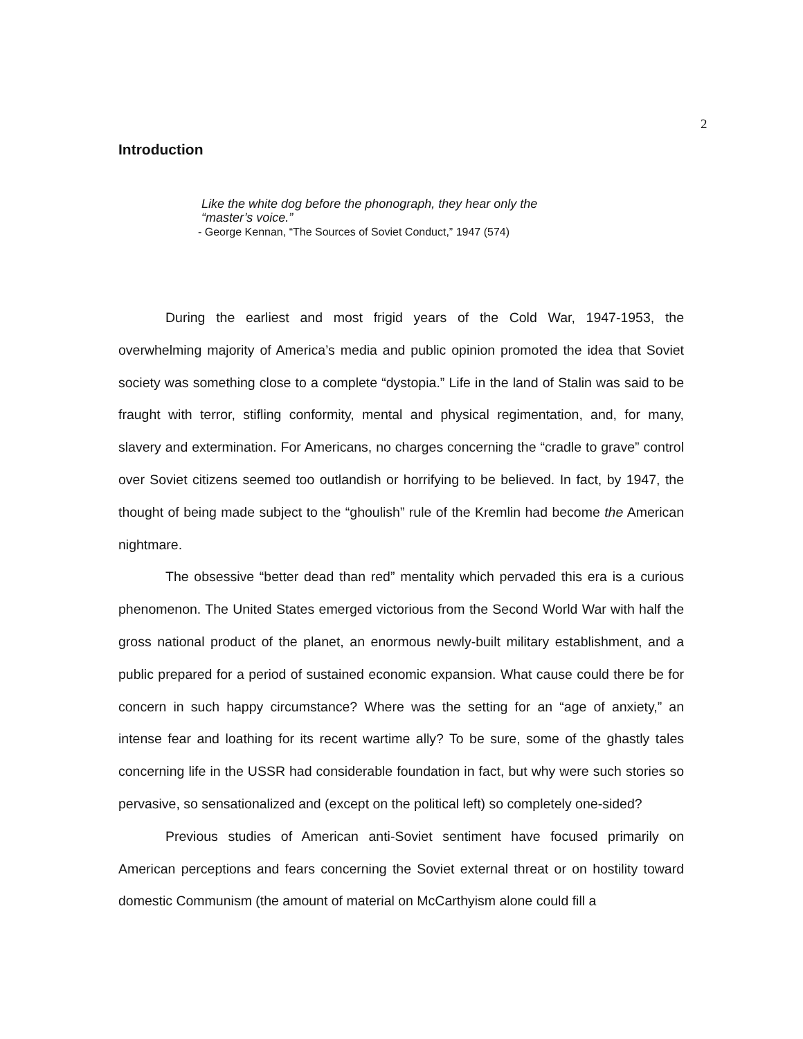2
Introduction
Like the white dog before the phonograph, they hear only the
“master’s voice.”
- George Kennan, “The Sources of Soviet Conduct,” 1947 (574)
During the earliest and most frigid years of the Cold War, 1947-1953, the overwhelming majority of America’s media and public opinion promoted the idea that Soviet society was something close to a complete “dystopia.” Life in the land of Stalin was said to be fraught with terror, stifling conformity, mental and physical regimentation, and, for many, slavery and extermination. For Americans, no charges concerning the “cradle to grave” control over Soviet citizens seemed too outlandish or horrifying to be believed. In fact, by 1947, the thought of being made subject to the “ghoulish” rule of the Kremlin had become the American nightmare.
The obsessive “better dead than red” mentality which pervaded this era is a curious phenomenon. The United States emerged victorious from the Second World War with half the gross national product of the planet, an enormous newly-built military establishment, and a public prepared for a period of sustained economic expansion. What cause could there be for concern in such happy circumstance? Where was the setting for an “age of anxiety,” an intense fear and loathing for its recent wartime ally? To be sure, some of the ghastly tales concerning life in the USSR had considerable foundation in fact, but why were such stories so pervasive, so sensationalized and (except on the political left) so completely one-sided?
Previous studies of American anti-Soviet sentiment have focused primarily on American perceptions and fears concerning the Soviet external threat or on hostility toward domestic Communism (the amount of material on McCarthyism alone could fill a